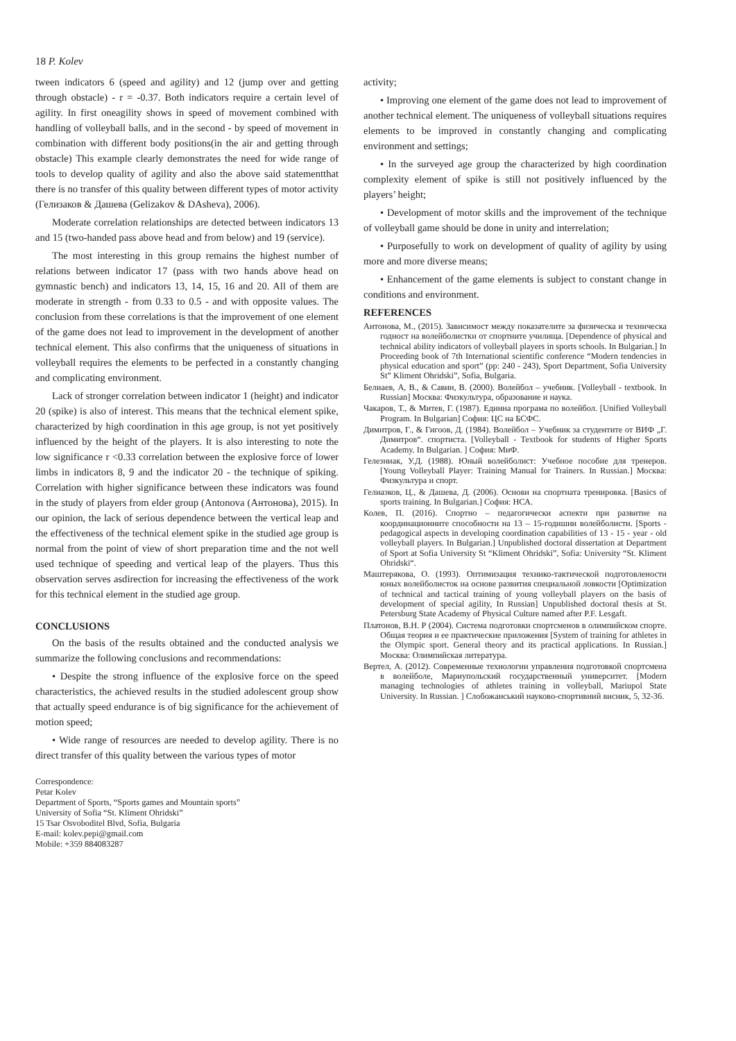18 P. Kolev
tween indicators 6 (speed and agility) and 12 (jump over and getting through obstacle) - r = -0.37. Both indicators require a certain level of agility. In first oneagility shows in speed of movement combined with handling of volleyball balls, and in the second - by speed of movement in combination with different body positions(in the air and getting through obstacle) This example clearly demonstrates the need for wide range of tools to develop quality of agility and also the above said statementthat there is no transfer of this quality between different types of motor activity (Гелизаков & Дашева (Gelizakov & DAsheva), 2006).
Moderate correlation relationships are detected between indicators 13 and 15 (two-handed pass above head and from below) and 19 (service).
The most interesting in this group remains the highest number of relations between indicator 17 (pass with two hands above head on gymnastic bench) and indicators 13, 14, 15, 16 and 20. All of them are moderate in strength - from 0.33 to 0.5 - and with opposite values. The conclusion from these correlations is that the improvement of one element of the game does not lead to improvement in the development of another technical element. This also confirms that the uniqueness of situations in volleyball requires the elements to be perfected in a constantly changing and complicating environment.
Lack of stronger correlation between indicator 1 (height) and indicator 20 (spike) is also of interest. This means that the technical element spike, characterized by high coordination in this age group, is not yet positively influenced by the height of the players. It is also interesting to note the low significance r <0.33 correlation between the explosive force of lower limbs in indicators 8, 9 and the indicator 20 - the technique of spiking. Correlation with higher significance between these indicators was found in the study of players from elder group (Antonova (Антонова), 2015). In our opinion, the lack of serious dependence between the vertical leap and the effectiveness of the technical element spike in the studied age group is normal from the point of view of short preparation time and the not well used technique of speeding and vertical leap of the players. Thus this observation serves asdirection for increasing the effectiveness of the work for this technical element in the studied age group.
CONCLUSIONS
On the basis of the results obtained and the conducted analysis we summarize the following conclusions and recommendations:
• Despite the strong influence of the explosive force on the speed characteristics, the achieved results in the studied adolescent group show that actually speed endurance is of big significance for the achievement of motion speed;
• Wide range of resources are needed to develop agility. There is no direct transfer of this quality between the various types of motor
Correspondence:
Petar Kolev
Department of Sports, “Sports games and Mountain sports”
University of Sofia “St. Kliment Ohridski”
15 Tsar Osvoboditel Blvd, Sofia, Bulgaria
E-mail: kolev.pepi@gmail.com
Mobile: +359 884083287
activity;
• Improving one element of the game does not lead to improvement of another technical element. The uniqueness of volleyball situations requires elements to be improved in constantly changing and complicating environment and settings;
• In the surveyed age group the characterized by high coordination complexity element of spike is still not positively influenced by the players’ height;
• Development of motor skills and the improvement of the technique of volleyball game should be done in unity and interrelation;
• Purposefully to work on development of quality of agility by using more and more diverse means;
• Enhancement of the game elements is subject to constant change in conditions and environment.
REFERENCES
Антонова, М., (2015). Зависимост между показателите за физическа и техническа годност на волейболистки от спортните училища. [Dependence of physical and technical ability indicators of volleyball players in sports schools. In Bulgarian.] In Proceeding book of 7th International scientific conference “Modern tendencies in physical education and sport” (pp: 240 - 243), Sport Department, Sofia University St” Kliment Ohridski”, Sofia, Bulgaria.
Белиаев, А, В., & Савин, В. (2000). Волейбол – учебник. [Volleyball - textbook. In Russian] Москва: Физкультура, образование и наука.
Чакаров, Т., & Митев, Г. (1987). Единна програма по волейбол. [Unified Volleyball Program. In Bulgarian] София: ЦС на БСФС.
Димитров, Г., & Гигоов, Д. (1984). Волейбол – Учебник за студентите от ВИФ „Г. Димитров“. спортиста. [Volleyball - Textbook for students of Higher Sports Academy. In Bulgarian. ] София: МиФ.
Гелезниак, У.Д. (1988). Юный волейболист: Учебное пособие для тренеров. [Young Volleyball Player: Training Manual for Trainers. In Russian.] Москва: Физкультура и спорт.
Гелиазков, Ц., & Дашева, Д. (2006). Основи на спортната тренировка. [Basics of sports training. In Bulgarian.] София: НСА.
Колев, П. (2016). Спортно – педагогически аспекти при развитие на координационните способности на 13 – 15-годишни волейболисти. [Sports - pedagogical aspects in developing coordination capabilities of 13 - 15 - year - old volleyball players. In Bulgarian.] Unpublished doctoral dissertation at Department of Sport at Sofia University St “Kliment Ohridski”, Sofia: University “St. Kliment Ohridski“.
Маштерякова, О. (1993). Оптимизация технико-тактической подготовлености юных волейболисток на основе развития специальной ловкости [Optimization of technical and tactical training of young volleyball players on the basis of development of special agility, In Russian] Unpublished doctoral thesis at St. Petersburg State Academy of Physical Culture named after P.F. Lesgaft.
Платонов, В.Н. Р (2004). Система подготовки спортсменов в олимпийском спорте. Общая теория и ее практические приложения [System of training for athletes in the Olympic sport. General theory and its practical applications. In Russian.] Москва: Олимпийская литература.
Вертел, А. (2012). Современные технологии управления подготовкой спортсмена в волейболе, Мариупольский государственный университет. [Modern managing technologies of athletes training in volleyball, Mariupol State University. In Russian. ] Слобожанський науково-спортивний висник, 5, 32-36.